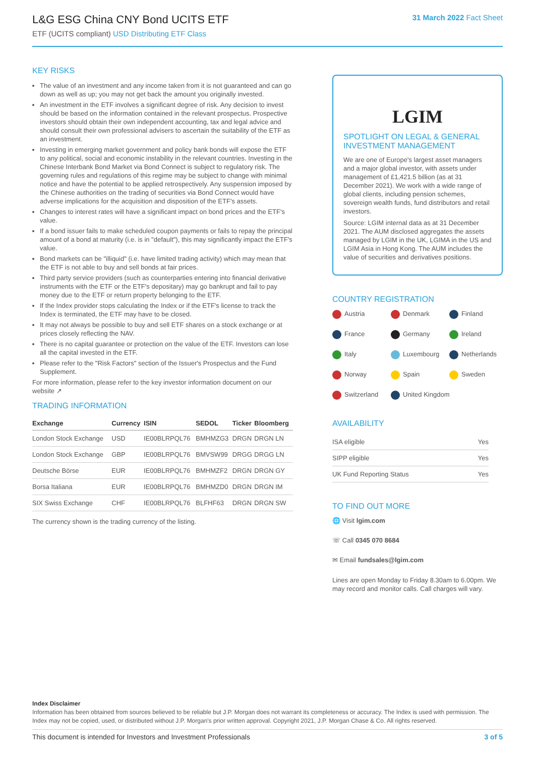L&G ESG China CNY Bond UCITS ETF
ETF (UCITS compliant) USD Distributing ETF Class
31 March 2022 Fact Sheet
KEY RISKS
The value of an investment and any income taken from it is not guaranteed and can go down as well as up; you may not get back the amount you originally invested.
An investment in the ETF involves a significant degree of risk. Any decision to invest should be based on the information contained in the relevant prospectus. Prospective investors should obtain their own independent accounting, tax and legal advice and should consult their own professional advisers to ascertain the suitability of the ETF as an investment.
Investing in emerging market government and policy bank bonds will expose the ETF to any political, social and economic instability in the relevant countries. Investing in the Chinese Interbank Bond Market via Bond Connect is subject to regulatory risk. The governing rules and regulations of this regime may be subject to change with minimal notice and have the potential to be applied retrospectively. Any suspension imposed by the Chinese authorities on the trading of securities via Bond Connect would have adverse implications for the acquisition and disposition of the ETF's assets.
Changes to interest rates will have a significant impact on bond prices and the ETF's value.
If a bond issuer fails to make scheduled coupon payments or fails to repay the principal amount of a bond at maturity (i.e. is in "default"), this may significantly impact the ETF's value.
Bond markets can be "illiquid" (i.e. have limited trading activity) which may mean that the ETF is not able to buy and sell bonds at fair prices.
Third party service providers (such as counterparties entering into financial derivative instruments with the ETF or the ETF's depositary) may go bankrupt and fail to pay money due to the ETF or return property belonging to the ETF.
If the Index provider stops calculating the Index or if the ETF's license to track the Index is terminated, the ETF may have to be closed.
It may not always be possible to buy and sell ETF shares on a stock exchange or at prices closely reflecting the NAV.
There is no capital guarantee or protection on the value of the ETF. Investors can lose all the capital invested in the ETF.
Please refer to the "Risk Factors" section of the Issuer's Prospectus and the Fund Supplement.
For more information, please refer to the key investor information document on our website ↗
TRADING INFORMATION
| Exchange | Currency | ISIN | SEDOL | Ticker | Bloomberg |
| --- | --- | --- | --- | --- | --- |
| London Stock Exchange | USD | IE00BLRPQL76 | BMHMZG3 | DRGN | DRGN LN |
| London Stock Exchange | GBP | IE00BLRPQL76 | BMVSW99 | DRGG | DRGG LN |
| Deutsche Börse | EUR | IE00BLRPQL76 | BMHMZF2 | DRGN | DRGN GY |
| Borsa Italiana | EUR | IE00BLRPQL76 | BMHMZD0 | DRGN | DRGN IM |
| SIX Swiss Exchange | CHF | IE00BLRPQL76 | BLFHF63 | DRGN | DRGN SW |
The currency shown is the trading currency of the listing.
LGIM
SPOTLIGHT ON LEGAL & GENERAL INVESTMENT MANAGEMENT
We are one of Europe's largest asset managers and a major global investor, with assets under management of £1,421.5 billion (as at 31 December 2021). We work with a wide range of global clients, including pension schemes, sovereign wealth funds, fund distributors and retail investors.
Source: LGIM internal data as at 31 December 2021. The AUM disclosed aggregates the assets managed by LGIM in the UK, LGIMA in the US and LGIM Asia in Hong Kong. The AUM includes the value of securities and derivatives positions.
COUNTRY REGISTRATION
Austria Denmark Finland France Germany Ireland Italy Luxembourg Netherlands Norway Spain Sweden Switzerland United Kingdom
AVAILABILITY
| ISA eligible | Yes |
| SIPP eligible | Yes |
| UK Fund Reporting Status | Yes |
TO FIND OUT MORE
🌐 Visit lgim.com
☏ Call 0345 070 8684
✉ Email fundsales@lgim.com
Lines are open Monday to Friday 8.30am to 6.00pm. We may record and monitor calls. Call charges will vary.
Index Disclaimer
Information has been obtained from sources believed to be reliable but J.P. Morgan does not warrant its completeness or accuracy. The Index is used with permission. The Index may not be copied, used, or distributed without J.P. Morgan's prior written approval. Copyright 2021, J.P. Morgan Chase & Co. All rights reserved.
This document is intended for Investors and Investment Professionals 3 of 5